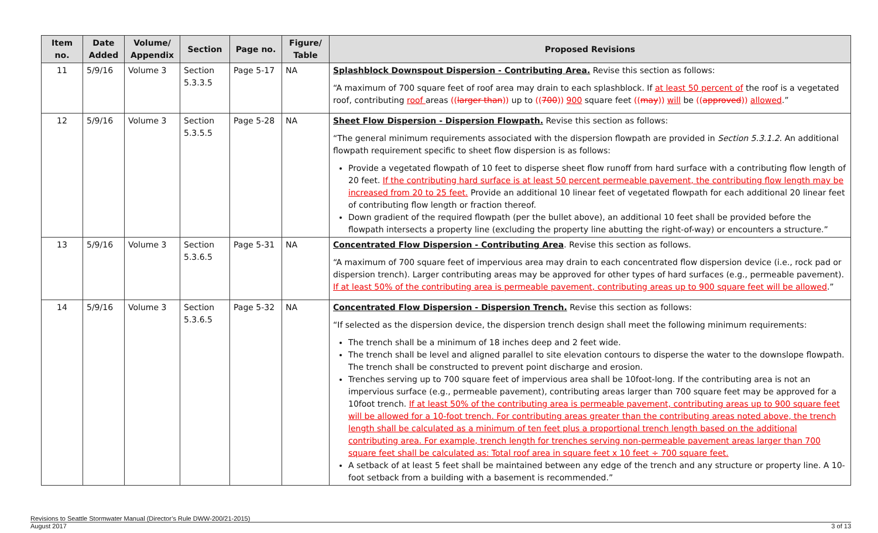| Item no. | Date Added | Volume/ Appendix | Section | Page no. | Figure/ Table | Proposed Revisions |
| --- | --- | --- | --- | --- | --- | --- |
| 11 | 5/9/16 | Volume 3 | Section 5.3.3.5 | Page 5-17 | NA | Splashblock Downspout Dispersion - Contributing Area. Revise this section as follows: “A maximum of 700 square feet of roof area may drain to each splashblock. If at least 50 percent of the roof is a vegetated roof, contributing roof areas (( larger than )) up to (( 700 )) 900 square feet (( may )) will be (( approved )) allowed .” |
| 12 | 5/9/16 | Volume 3 | Section 5.3.5.5 | Page 5-28 | NA | Sheet Flow Dispersion - Dispersion Flowpath. Revise this section as follows: “The general minimum requirements associated with the dispersion flowpath are provided in Section 5.3.1.2 . An additional flowpath requirement specific to sheet flow dispersion is as follows: Provide a vegetated flowpath of 10 feet to disperse sheet flow runoff from hard surface with a contributing flow length of 20 feet. If the contributing hard surface is at least 50 percent permeable pavement, the contributing flow length may be increased from 20 to 25 feet. Provide an additional 10 linear feet of vegetated flowpath for each additional 20 linear feet of contributing flow length or fraction thereof. Down gradient of the required flowpath (per the bullet above), an additional 10 feet shall be provided before the flowpath intersects a property line (excluding the property line abutting the right-of-way) or encounters a structure.” |
| 13 | 5/9/16 | Volume 3 | Section 5.3.6.5 | Page 5-31 | NA | Concentrated Flow Dispersion - Contributing Area . Revise this section as follows. “A maximum of 700 square feet of impervious area may drain to each concentrated flow dispersion device (i.e., rock pad or dispersion trench). Larger contributing areas may be approved for other types of hard surfaces (e.g., permeable pavement). If at least 50% of the contributing area is permeable pavement, contributing areas up to 900 square feet will be allowed .” |
| 14 | 5/9/16 | Volume 3 | Section 5.3.6.5 | Page 5-32 | NA | Concentrated Flow Dispersion - Dispersion Trench. Revise this section as follows: “If selected as the dispersion device, the dispersion trench design shall meet the following minimum requirements: The trench shall be a minimum of 18 inches deep and 2 feet wide. The trench shall be level and aligned parallel to site elevation contours to disperse the water to the downslope flowpath. The trench shall be constructed to prevent point discharge and erosion. Trenches serving up to 700 square feet of impervious area shall be 10foot-long. If the contributing area is not an impervious surface (e.g., permeable pavement), contributing areas larger than 700 square feet may be approved for a 10foot trench. If at least 50% of the contributing area is permeable pavement, contributing areas up to 900 square feet will be allowed for a 10-foot trench. For contributing areas greater than the contributing areas noted above, the trench length shall be calculated as a minimum of ten feet plus a proportional trench length based on the additional contributing area. For example, trench length for trenches serving non-permeable pavement areas larger than 700 square feet shall be calculated as: Total roof area in square feet x 10 feet ÷ 700 square feet. A setback of at least 5 feet shall be maintained between any edge of the trench and any structure or property line. A 10-foot setback from a building with a basement is recommended.” |
Revisions to Seattle Stormwater Manual (Director’s Rule DWW-200/21-2015)
August 2017 3 of 13